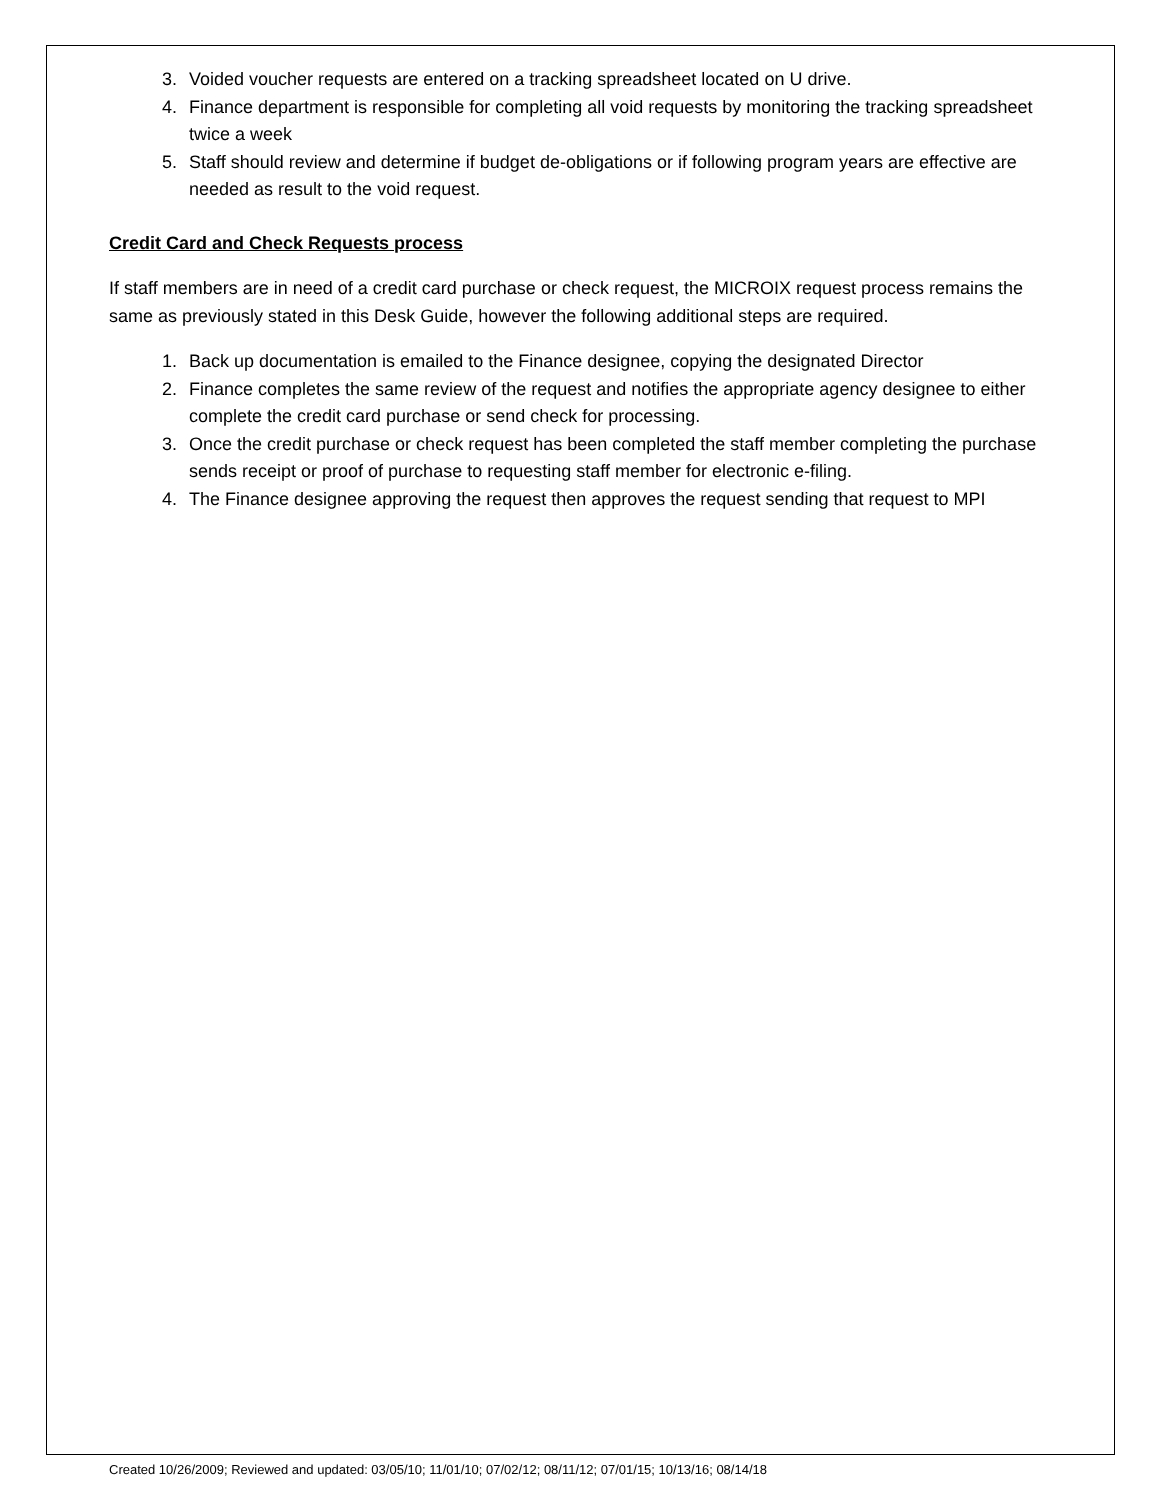3. Voided voucher requests are entered on a tracking spreadsheet located on U drive.
4. Finance department is responsible for completing all void requests by monitoring the tracking spreadsheet twice a week
5. Staff should review and determine if budget de-obligations or if following program years are effective are needed as result to the void request.
Credit Card and Check Requests process
If staff members are in need of a credit card purchase or check request, the MICROIX request process remains the same as previously stated in this Desk Guide, however the following additional steps are required.
1. Back up documentation is emailed to the Finance designee, copying the designated Director
2. Finance completes the same review of the request and notifies the appropriate agency designee to either complete the credit card purchase or send check for processing.
3. Once the credit purchase or check request has been completed the staff member completing the purchase sends receipt or proof of purchase to requesting staff member for electronic e-filing.
4. The Finance designee approving the request then approves the request sending that request to MPI
Created 10/26/2009; Reviewed and updated: 03/05/10; 11/01/10; 07/02/12; 08/11/12; 07/01/15; 10/13/16; 08/14/18